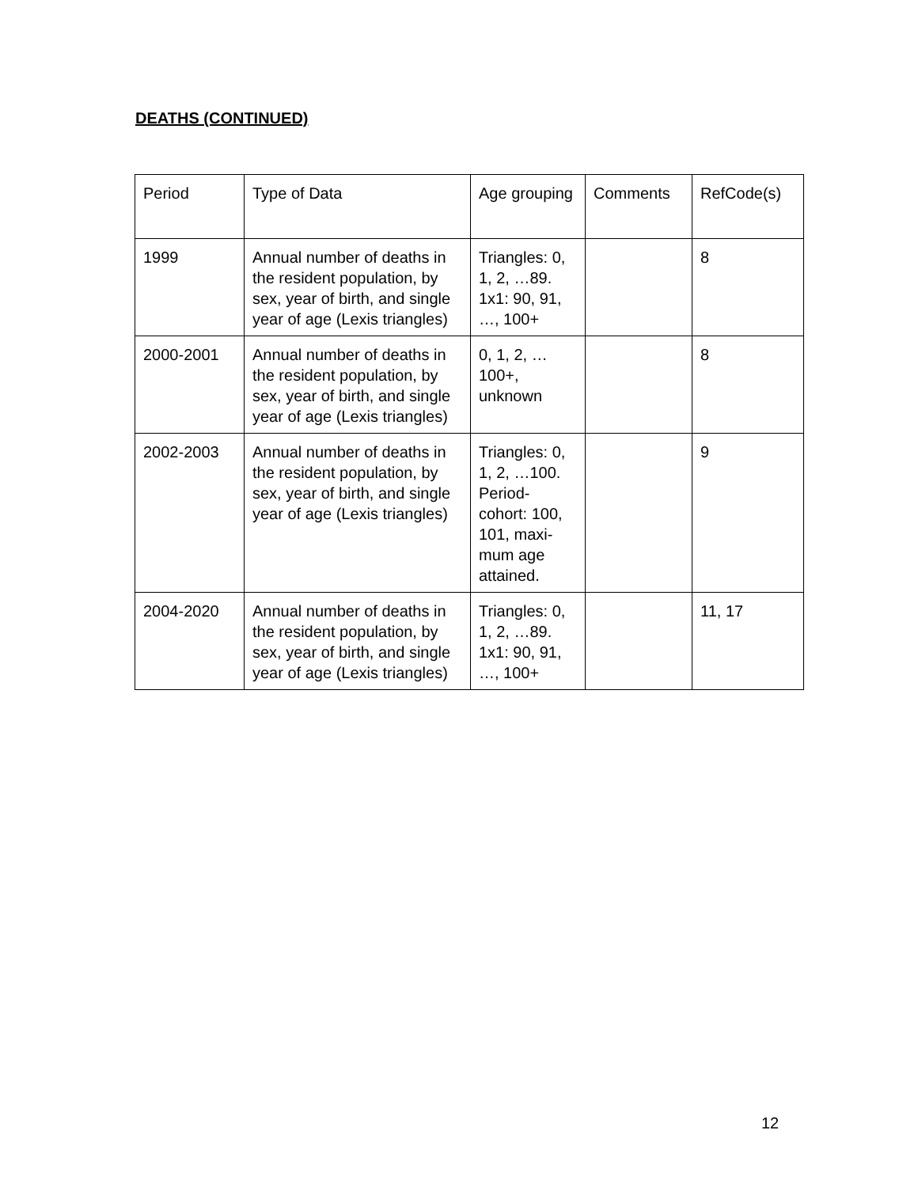DEATHS (CONTINUED)
| Period | Type of Data | Age grouping | Comments | RefCode(s) |
| 1999 | Annual number of deaths in the resident population, by sex, year of birth, and single year of age (Lexis triangles) | Triangles: 0, 1, 2, …89. 1x1: 90, 91, …, 100+ | | 8 |
| 2000-2001 | Annual number of deaths in the resident population, by sex, year of birth, and single year of age (Lexis triangles) | 0, 1, 2, …100+, unknown | | 8 |
| 2002-2003 | Annual number of deaths in the resident population, by sex, year of birth, and single year of age (Lexis triangles) | Triangles: 0, 1, 2, …100. Period-cohort: 100, 101, maxi-mum age attained. | | 9 |
| 2004-2020 | Annual number of deaths in the resident population, by sex, year of birth, and single year of age (Lexis triangles) | Triangles: 0, 1, 2, …89. 1x1: 90, 91, …, 100+ | | 11, 17 |
12